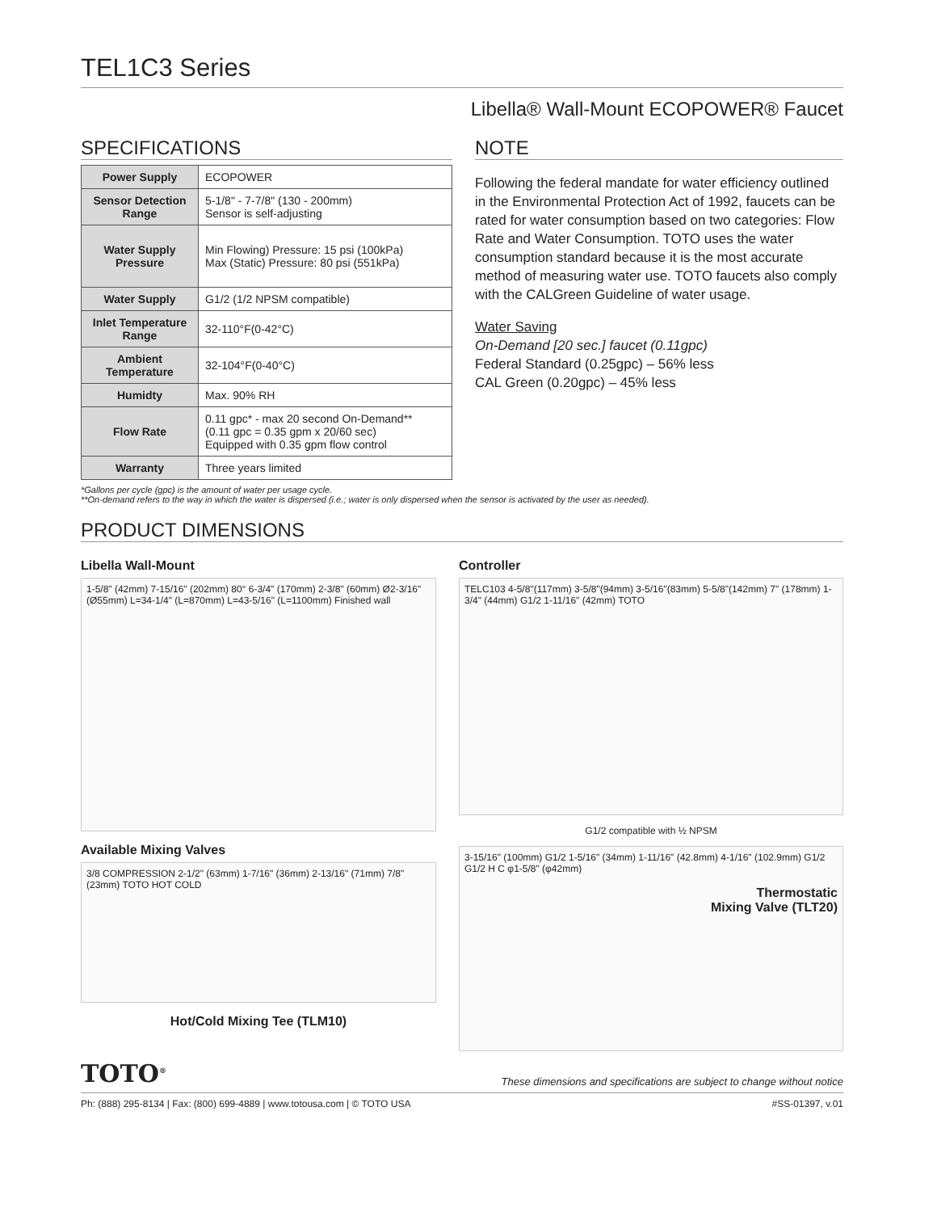TEL1C3 Series
Libella® Wall-Mount ECOPOWER® Faucet
SPECIFICATIONS
| Power Supply | ECOPOWER |
| Sensor Detection Range | 5-1/8" - 7-7/8" (130 - 200mm) Sensor is self-adjusting |
| Water Supply Pressure | Min Flowing) Pressure: 15 psi (100kPa) Max (Static) Pressure: 80 psi (551kPa) |
| Water Supply | G1/2 (1/2 NPSM compatible) |
| Inlet Temperature Range | 32-110°F(0-42°C) |
| Ambient Temperature | 32-104°F(0-40°C) |
| Humidty | Max. 90% RH |
| Flow Rate | 0.11 gpc* - max 20 second On-Demand** (0.11 gpc = 0.35 gpm x 20/60 sec) Equipped with 0.35 gpm flow control |
| Warranty | Three years limited |
NOTE
Following the federal mandate for water efficiency outlined in the Environmental Protection Act of 1992, faucets can be rated for water consumption based on two categories: Flow Rate and Water Consumption. TOTO uses the water consumption standard because it is the most accurate method of measuring water use. TOTO faucets also comply with the CALGreen Guideline of water usage.
Water Saving
On-Demand [20 sec.] faucet (0.11gpc)
Federal Standard (0.25gpc) – 56% less
CAL Green (0.20gpc) – 45% less
*Gallons per cycle (gpc) is the amount of water per usage cycle.
**On-demand refers to the way in which the water is dispersed (i.e.; water is only dispersed when the sensor is activated by the user as needed).
PRODUCT DIMENSIONS
Libella Wall-Mount
1-5/8" (42mm) 7-15/16" (202mm) 80° 6-3/4" (170mm) 2-3/8" (60mm) Ø2-3/16" (Ø55mm) L=34-1/4" (L=870mm) L=43-5/16" (L=1100mm) Finished wall
Available Mixing Valves
3/8 COMPRESSION 2-1/2" (63mm) 1-7/16" (36mm) 2-13/16" (71mm) 7/8" (23mm) TOTO HOT COLD
Hot/Cold Mixing Tee (TLM10)
Controller
TELC103 4-5/8"(117mm) 3-5/8"(94mm) 3-5/16"(83mm) 5-5/8"(142mm) 7" (178mm) 1-3/4" (44mm) G1/2 1-11/16" (42mm) TOTO
G1/2 compatible with ½ NPSM
3-15/16" (100mm) G1/2 1-5/16" (34mm) 1-11/16" (42.8mm) 4-1/16" (102.9mm) G1/2 G1/2 H C φ1-5/8" (φ42mm)
Thermostatic
Mixing Valve (TLT20)
TOTO<sup>®</sup> These dimensions and specifications are subject to change without notice
Ph: (888) 295-8134 | Fax: (800) 699-4889 | www.totousa.com | © TOTO USA #SS-01397, v.01